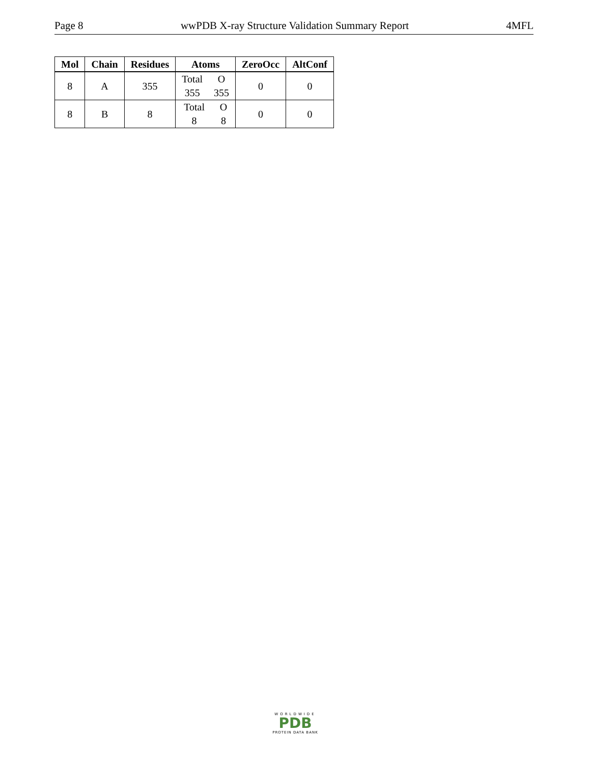Page 8 wwPDB X-ray Structure Validation Summary Report 4MFL
| Mol | Chain | Residues | Atoms | ZeroOcc | AltConf |
| --- | --- | --- | --- | --- | --- |
| 8 | A | 355 | Total O 355 355 | 0 | 0 |
| 8 | B | 8 | Total O 8 8 | 0 | 0 |
WORLDWIDE
PDB
PROTEIN DATA BANK